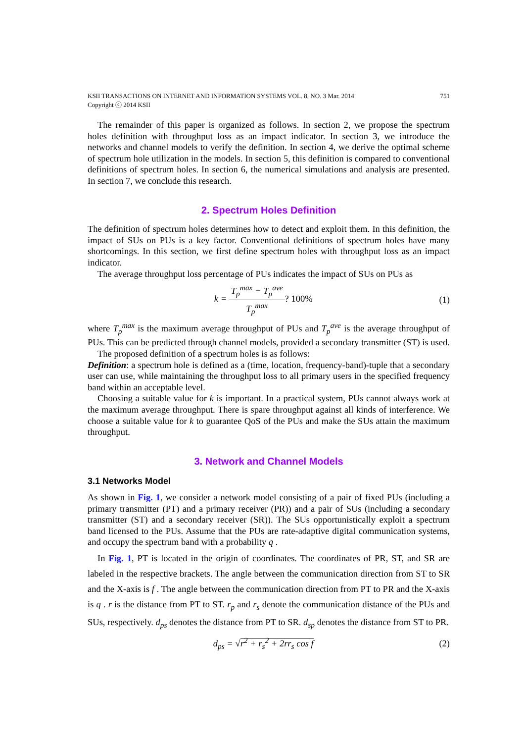KSII TRANSACTIONS ON INTERNET AND INFORMATION SYSTEMS VOL. 8, NO. 3 Mar. 2014
Copyright ⓒ 2014 KSII
751
The remainder of this paper is organized as follows. In section 2, we propose the spectrum holes definition with throughput loss as an impact indicator. In section 3, we introduce the networks and channel models to verify the definition. In section 4, we derive the optimal scheme of spectrum hole utilization in the models. In section 5, this definition is compared to conventional definitions of spectrum holes. In section 6, the numerical simulations and analysis are presented. In section 7, we conclude this research.
2. Spectrum Holes Definition
The definition of spectrum holes determines how to detect and exploit them. In this definition, the impact of SUs on PUs is a key factor. Conventional definitions of spectrum holes have many shortcomings. In this section, we first define spectrum holes with throughput loss as an impact indicator.
The average throughput loss percentage of PUs indicates the impact of SUs on PUs as
k = T<sub>p</sub><sup>max</sup> − T<sub>p</sub><sup>ave</sup> T<sub>p</sub><sup>max</sup>? 100% (1)
where T<sub>p</sub><sup>max</sup> is the maximum average throughput of PUs and T<sub>p</sub><sup>ave</sup> is the average throughput of PUs. This can be predicted through channel models, provided a secondary transmitter (ST) is used.
The proposed definition of a spectrum holes is as follows:
Definition: a spectrum hole is defined as a (time, location, frequency-band)-tuple that a secondary user can use, while maintaining the throughput loss to all primary users in the specified frequency band within an acceptable level.
Choosing a suitable value for k is important. In a practical system, PUs cannot always work at the maximum average throughput. There is spare throughput against all kinds of interference. We choose a suitable value for k to guarantee QoS of the PUs and make the SUs attain the maximum throughput.
3. Network and Channel Models
3.1 Networks Model
As shown in Fig. 1, we consider a network model consisting of a pair of fixed PUs (including a primary transmitter (PT) and a primary receiver (PR)) and a pair of SUs (including a secondary transmitter (ST) and a secondary receiver (SR)). The SUs opportunistically exploit a spectrum band licensed to the PUs. Assume that the PUs are rate-adaptive digital communication systems, and occupy the spectrum band with a probability q .
In Fig. 1, PT is located in the origin of coordinates. The coordinates of PR, ST, and SR are labeled in the respective brackets. The angle between the communication direction from ST to SR and the X-axis is f . The angle between the communication direction from PT to PR and the X-axis is q . r is the distance from PT to ST. r<sub>p</sub> and r<sub>s</sub> denote the communication distance of the PUs and SUs, respectively. d<sub>ps</sub> denotes the distance from PT to SR. d<sub>sp</sub> denotes the distance from ST to PR.
d<sub>ps</sub> = √r<sup>2</sup> + r<sub>s</sub><sup>2</sup> + 2rr<sub>s</sub> cos f (2)